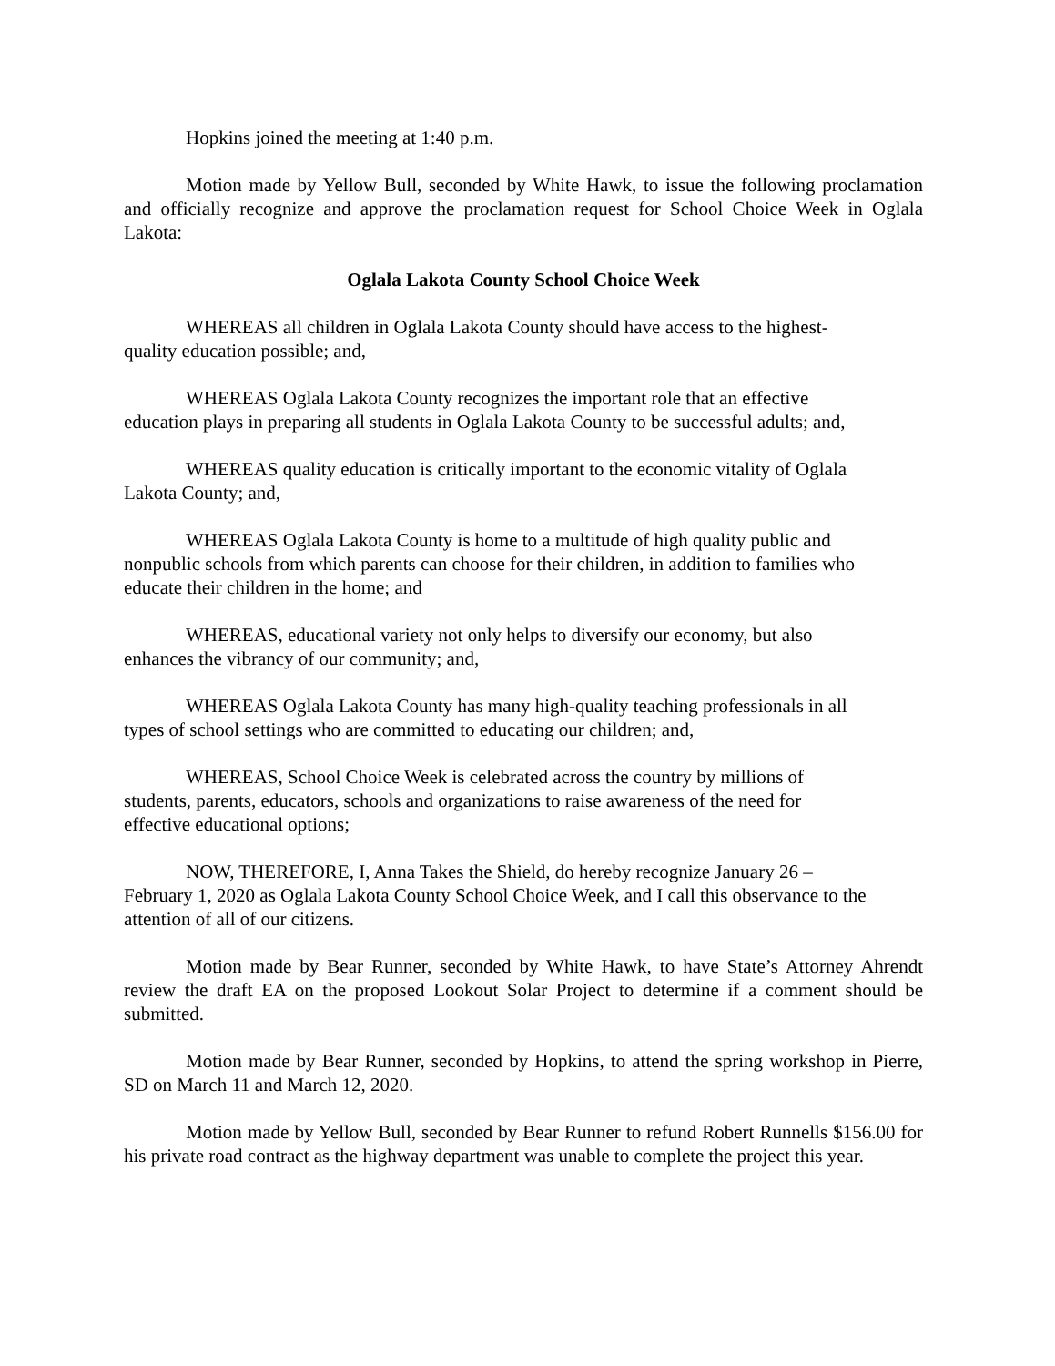Hopkins joined the meeting at 1:40 p.m.
Motion made by Yellow Bull, seconded by White Hawk, to issue the following proclamation and officially recognize and approve the proclamation request for School Choice Week in Oglala Lakota:
Oglala Lakota County School Choice Week
WHEREAS all children in Oglala Lakota County should have access to the highest-
quality education possible; and,
WHEREAS Oglala Lakota County recognizes the important role that an effective
education plays in preparing all students in Oglala Lakota County to be successful adults; and,
WHEREAS quality education is critically important to the economic vitality of Oglala
Lakota County; and,
WHEREAS Oglala Lakota County is home to a multitude of high quality public and
nonpublic schools from which parents can choose for their children, in addition to families who
educate their children in the home; and
WHEREAS, educational variety not only helps to diversify our economy, but also
enhances the vibrancy of our community; and,
WHEREAS Oglala Lakota County has many high-quality teaching professionals in all
types of school settings who are committed to educating our children; and,
WHEREAS, School Choice Week is celebrated across the country by millions of
students, parents, educators, schools and organizations to raise awareness of the need for
effective educational options;
NOW, THEREFORE, I, Anna Takes the Shield, do hereby recognize January 26 –
February 1, 2020 as Oglala Lakota County School Choice Week, and I call this observance to the
attention of all of our citizens.
Motion made by Bear Runner, seconded by White Hawk, to have State’s Attorney Ahrendt review the draft EA on the proposed Lookout Solar Project to determine if a comment should be submitted.
Motion made by Bear Runner, seconded by Hopkins, to attend the spring workshop in Pierre, SD on March 11 and March 12, 2020.
Motion made by Yellow Bull, seconded by Bear Runner to refund Robert Runnells $156.00 for his private road contract as the highway department was unable to complete the project this year.